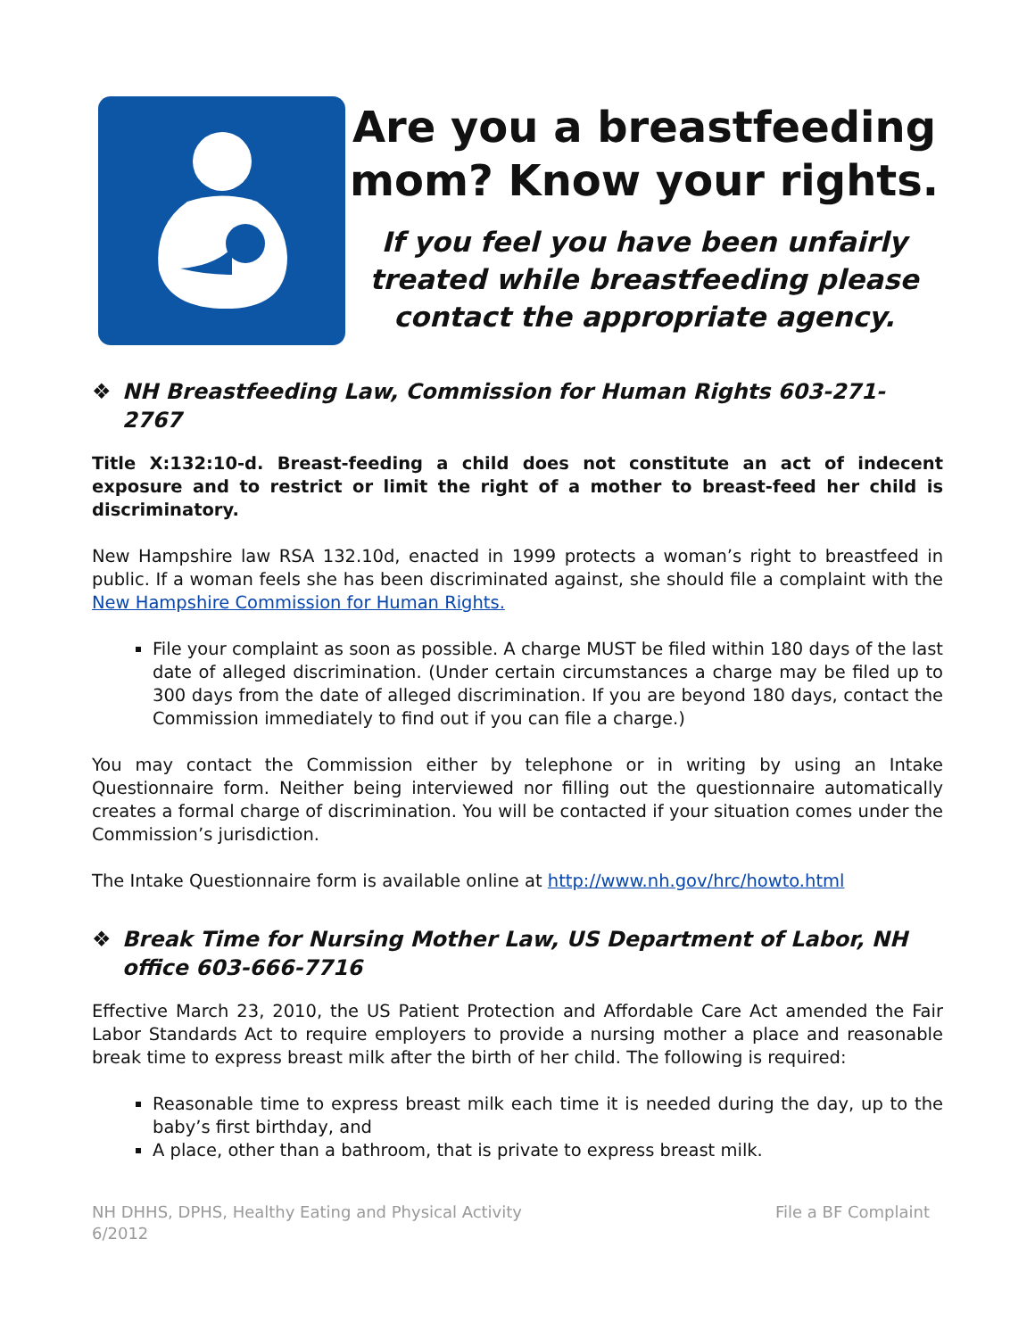Are you a breastfeeding mom? Know your rights.
If you feel you have been unfairly treated while breastfeeding please contact the appropriate agency.
❖ NH Breastfeeding Law, Commission for Human Rights 603-271-2767
Title X:132:10-d. Breast-feeding a child does not constitute an act of indecent exposure and to restrict or limit the right of a mother to breast-feed her child is discriminatory.
New Hampshire law RSA 132.10d, enacted in 1999 protects a woman’s right to breastfeed in public. If a woman feels she has been discriminated against, she should file a complaint with the New Hampshire Commission for Human Rights.
File your complaint as soon as possible. A charge MUST be filed within 180 days of the last date of alleged discrimination. (Under certain circumstances a charge may be filed up to 300 days from the date of alleged discrimination. If you are beyond 180 days, contact the Commission immediately to find out if you can file a charge.)
You may contact the Commission either by telephone or in writing by using an Intake Questionnaire form. Neither being interviewed nor filling out the questionnaire automatically creates a formal charge of discrimination. You will be contacted if your situation comes under the Commission’s jurisdiction.
The Intake Questionnaire form is available online at http://www.nh.gov/hrc/howto.html
❖ Break Time for Nursing Mother Law, US Department of Labor, NH office 603-666-7716
Effective March 23, 2010, the US Patient Protection and Affordable Care Act amended the Fair Labor Standards Act to require employers to provide a nursing mother a place and reasonable break time to express breast milk after the birth of her child. The following is required:
Reasonable time to express breast milk each time it is needed during the day, up to the baby’s first birthday, and
A place, other than a bathroom, that is private to express breast milk.
NH DHHS, DPHS, Healthy Eating and Physical Activity
6/2012
File a BF Complaint